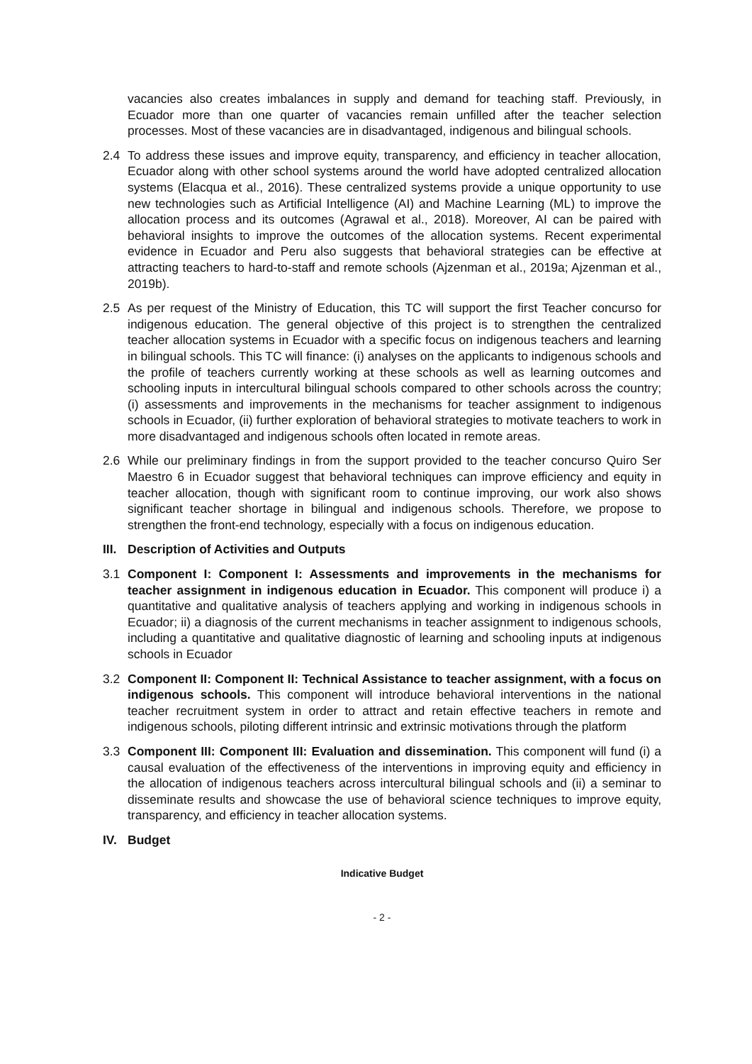vacancies also creates imbalances in supply and demand for teaching staff. Previously, in Ecuador more than one quarter of vacancies remain unfilled after the teacher selection processes. Most of these vacancies are in disadvantaged, indigenous and bilingual schools.
2.4 To address these issues and improve equity, transparency, and efficiency in teacher allocation, Ecuador along with other school systems around the world have adopted centralized allocation systems (Elacqua et al., 2016). These centralized systems provide a unique opportunity to use new technologies such as Artificial Intelligence (AI) and Machine Learning (ML) to improve the allocation process and its outcomes (Agrawal et al., 2018). Moreover, AI can be paired with behavioral insights to improve the outcomes of the allocation systems. Recent experimental evidence in Ecuador and Peru also suggests that behavioral strategies can be effective at attracting teachers to hard-to-staff and remote schools (Ajzenman et al., 2019a; Ajzenman et al., 2019b).
2.5 As per request of the Ministry of Education, this TC will support the first Teacher concurso for indigenous education. The general objective of this project is to strengthen the centralized teacher allocation systems in Ecuador with a specific focus on indigenous teachers and learning in bilingual schools. This TC will finance: (i) analyses on the applicants to indigenous schools and the profile of teachers currently working at these schools as well as learning outcomes and schooling inputs in intercultural bilingual schools compared to other schools across the country; (i) assessments and improvements in the mechanisms for teacher assignment to indigenous schools in Ecuador, (ii) further exploration of behavioral strategies to motivate teachers to work in more disadvantaged and indigenous schools often located in remote areas.
2.6 While our preliminary findings in from the support provided to the teacher concurso Quiro Ser Maestro 6 in Ecuador suggest that behavioral techniques can improve efficiency and equity in teacher allocation, though with significant room to continue improving, our work also shows significant teacher shortage in bilingual and indigenous schools. Therefore, we propose to strengthen the front-end technology, especially with a focus on indigenous education.
III.
Description of Activities and Outputs
3.1 Component I: Component I: Assessments and improvements in the mechanisms for teacher assignment in indigenous education in Ecuador. This component will produce i) a quantitative and qualitative analysis of teachers applying and working in indigenous schools in Ecuador; ii) a diagnosis of the current mechanisms in teacher assignment to indigenous schools, including a quantitative and qualitative diagnostic of learning and schooling inputs at indigenous schools in Ecuador
3.2 Component II: Component II: Technical Assistance to teacher assignment, with a focus on indigenous schools. This component will introduce behavioral interventions in the national teacher recruitment system in order to attract and retain effective teachers in remote and indigenous schools, piloting different intrinsic and extrinsic motivations through the platform
3.3 Component III: Component III: Evaluation and dissemination. This component will fund (i) a causal evaluation of the effectiveness of the interventions in improving equity and efficiency in the allocation of indigenous teachers across intercultural bilingual schools and (ii) a seminar to disseminate results and showcase the use of behavioral science techniques to improve equity, transparency, and efficiency in teacher allocation systems.
IV. Budget
Indicative Budget
- 2 -